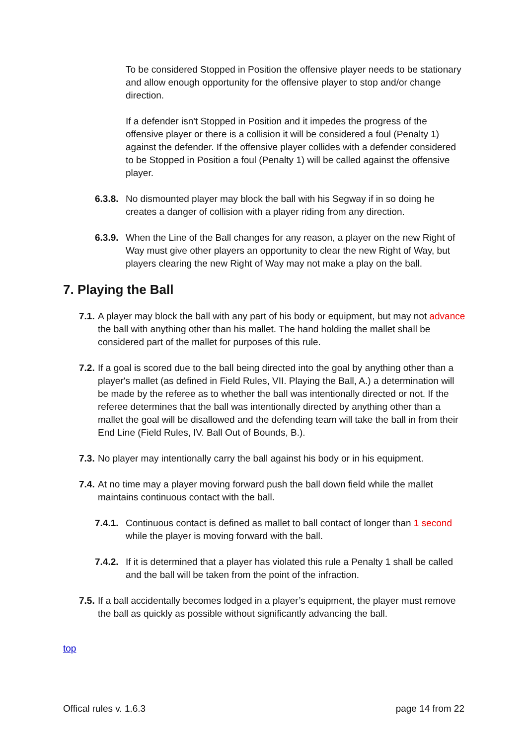To be considered Stopped in Position the offensive player needs to be stationary and allow enough opportunity for the offensive player to stop and/or change direction.
If a defender isn't Stopped in Position and it impedes the progress of the offensive player or there is a collision it will be considered a foul (Penalty 1) against the defender. If the offensive player collides with a defender considered to be Stopped in Position a foul (Penalty 1) will be called against the offensive player.
6.3.8. No dismounted player may block the ball with his Segway if in so doing he creates a danger of collision with a player riding from any direction.
6.3.9. When the Line of the Ball changes for any reason, a player on the new Right of Way must give other players an opportunity to clear the new Right of Way, but players clearing the new Right of Way may not make a play on the ball.
7. Playing the Ball
7.1. A player may block the ball with any part of his body or equipment, but may not advance the ball with anything other than his mallet. The hand holding the mallet shall be considered part of the mallet for purposes of this rule.
7.2. If a goal is scored due to the ball being directed into the goal by anything other than a player's mallet (as defined in Field Rules, VII. Playing the Ball, A.) a determination will be made by the referee as to whether the ball was intentionally directed or not. If the referee determines that the ball was intentionally directed by anything other than a mallet the goal will be disallowed and the defending team will take the ball in from their End Line (Field Rules, IV. Ball Out of Bounds, B.).
7.3. No player may intentionally carry the ball against his body or in his equipment.
7.4. At no time may a player moving forward push the ball down field while the mallet maintains continuous contact with the ball.
7.4.1. Continuous contact is defined as mallet to ball contact of longer than 1 second while the player is moving forward with the ball.
7.4.2. If it is determined that a player has violated this rule a Penalty 1 shall be called and the ball will be taken from the point of the infraction.
7.5. If a ball accidentally becomes lodged in a player’s equipment, the player must remove the ball as quickly as possible without significantly advancing the ball.
top
Offical rules v. 1.6.3 page 14 from 22